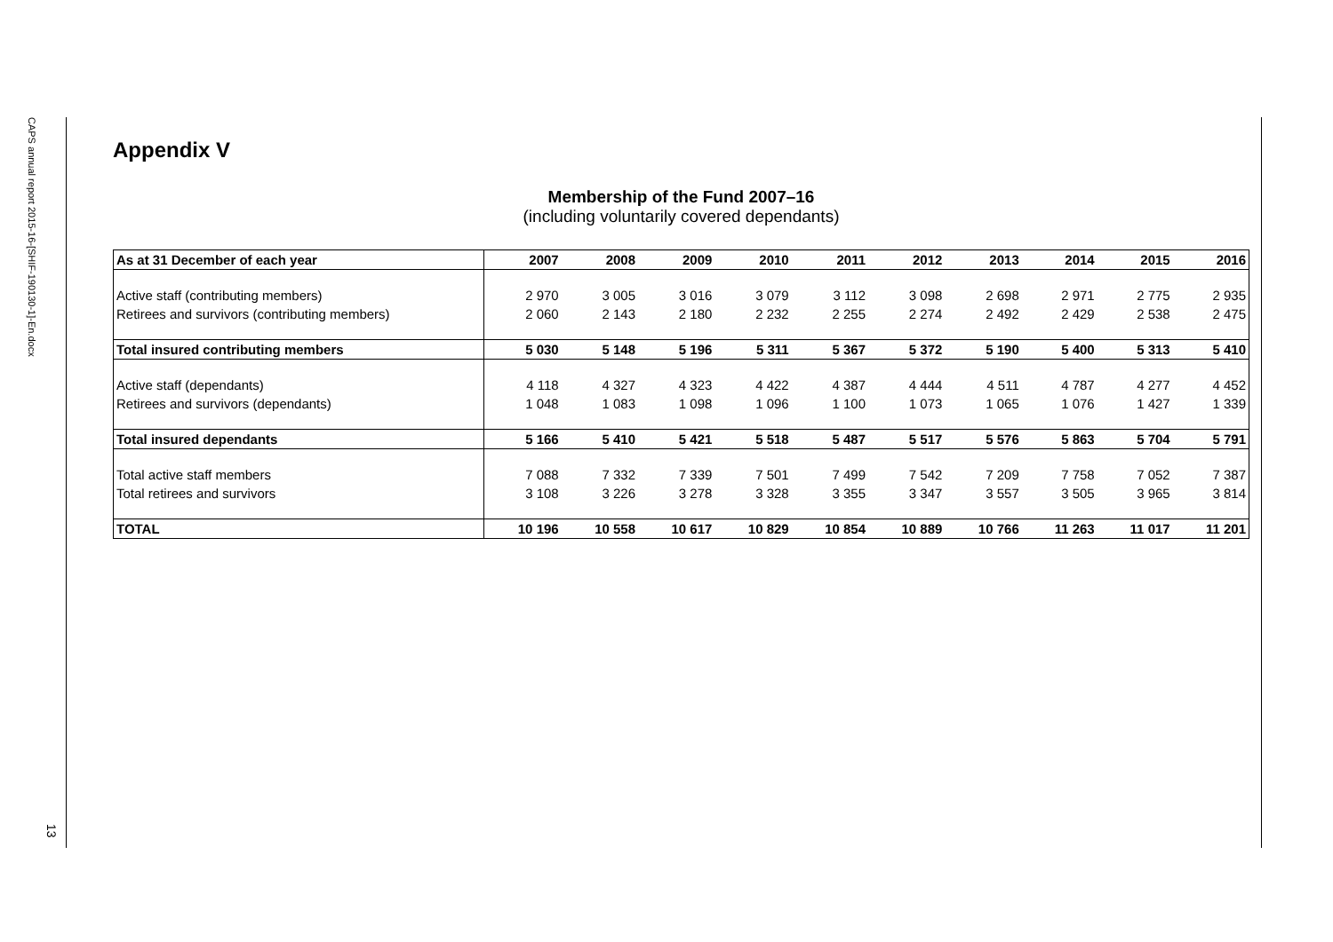CAPS annual report 2015-16-[SHIF-190130-1]-En.docx
13
Appendix V
Membership of the Fund 2007–16
(including voluntarily covered dependants)
| As at 31 December of each year | 2007 | 2008 | 2009 | 2010 | 2011 | 2012 | 2013 | 2014 | 2015 | 2016 |
| --- | --- | --- | --- | --- | --- | --- | --- | --- | --- | --- |
| Active staff (contributing members) | 2 970 | 3 005 | 3 016 | 3 079 | 3 112 | 3 098 | 2 698 | 2 971 | 2 775 | 2 935 |
| Retirees and survivors (contributing members) | 2 060 | 2 143 | 2 180 | 2 232 | 2 255 | 2 274 | 2 492 | 2 429 | 2 538 | 2 475 |
| Total insured contributing members | 5 030 | 5 148 | 5 196 | 5 311 | 5 367 | 5 372 | 5 190 | 5 400 | 5 313 | 5 410 |
| Active staff (dependants) | 4 118 | 4 327 | 4 323 | 4 422 | 4 387 | 4 444 | 4 511 | 4 787 | 4 277 | 4 452 |
| Retirees and survivors (dependants) | 1 048 | 1 083 | 1 098 | 1 096 | 1 100 | 1 073 | 1 065 | 1 076 | 1 427 | 1 339 |
| Total insured dependants | 5 166 | 5 410 | 5 421 | 5 518 | 5 487 | 5 517 | 5 576 | 5 863 | 5 704 | 5 791 |
| Total active staff members | 7 088 | 7 332 | 7 339 | 7 501 | 7 499 | 7 542 | 7 209 | 7 758 | 7 052 | 7 387 |
| Total retirees and survivors | 3 108 | 3 226 | 3 278 | 3 328 | 3 355 | 3 347 | 3 557 | 3 505 | 3 965 | 3 814 |
| TOTAL | 10 196 | 10 558 | 10 617 | 10 829 | 10 854 | 10 889 | 10 766 | 11 263 | 11 017 | 11 201 |